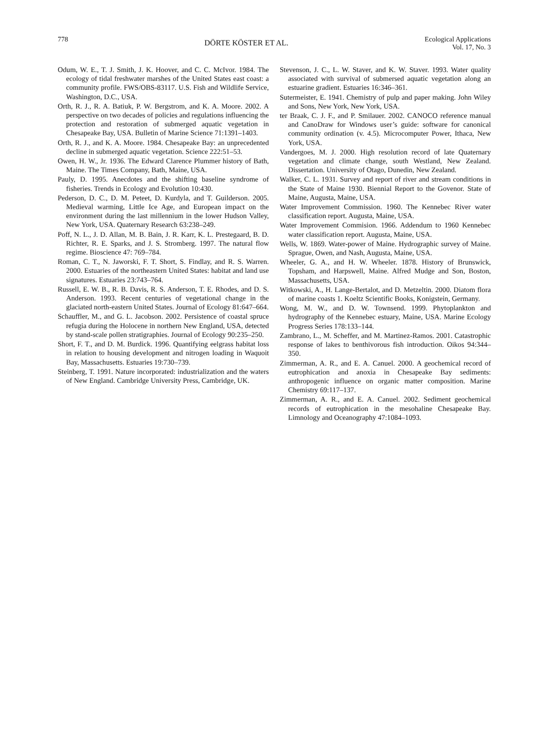778
DÖRTE KÖSTER ET AL.
Ecological Applications
Vol. 17, No. 3
Odum, W. E., T. J. Smith, J. K. Hoover, and C. C. McIvor. 1984. The ecology of tidal freshwater marshes of the United States east coast: a community profile. FWS/OBS-83117. U.S. Fish and Wildlife Service, Washington, D.C., USA.
Orth, R. J., R. A. Batiuk, P. W. Bergstrom, and K. A. Moore. 2002. A perspective on two decades of policies and regulations influencing the protection and restoration of submerged aquatic vegetation in Chesapeake Bay, USA. Bulletin of Marine Science 71:1391–1403.
Orth, R. J., and K. A. Moore. 1984. Chesapeake Bay: an unprecedented decline in submerged aquatic vegetation. Science 222:51–53.
Owen, H. W., Jr. 1936. The Edward Clarence Plummer history of Bath, Maine. The Times Company, Bath, Maine, USA.
Pauly, D. 1995. Anecdotes and the shifting baseline syndrome of fisheries. Trends in Ecology and Evolution 10:430.
Pederson, D. C., D. M. Peteet, D. Kurdyla, and T. Guilderson. 2005. Medieval warming, Little Ice Age, and European impact on the environment during the last millennium in the lower Hudson Valley, New York, USA. Quaternary Research 63:238–249.
Poff, N. L., J. D. Allan, M. B. Bain, J. R. Karr, K. L. Prestegaard, B. D. Richter, R. E. Sparks, and J. S. Stromberg. 1997. The natural flow regime. Bioscience 47: 769–784.
Roman, C. T., N. Jaworski, F. T. Short, S. Findlay, and R. S. Warren. 2000. Estuaries of the northeastern United States: habitat and land use signatures. Estuaries 23:743–764.
Russell, E. W. B., R. B. Davis, R. S. Anderson, T. E. Rhodes, and D. S. Anderson. 1993. Recent centuries of vegetational change in the glaciated north-eastern United States. Journal of Ecology 81:647–664.
Schauffler, M., and G. L. Jacobson. 2002. Persistence of coastal spruce refugia during the Holocene in northern New England, USA, detected by stand-scale pollen stratigraphies. Journal of Ecology 90:235–250.
Short, F. T., and D. M. Burdick. 1996. Quantifying eelgrass habitat loss in relation to housing development and nitrogen loading in Waquoit Bay, Massachusetts. Estuaries 19:730–739.
Steinberg, T. 1991. Nature incorporated: industrialization and the waters of New England. Cambridge University Press, Cambridge, UK.
Stevenson, J. C., L. W. Staver, and K. W. Staver. 1993. Water quality associated with survival of submersed aquatic vegetation along an estuarine gradient. Estuaries 16:346–361.
Sutermeister, E. 1941. Chemistry of pulp and paper making. John Wiley and Sons, New York, New York, USA.
ter Braak, C. J. F., and P. Smilauer. 2002. CANOCO reference manual and CanoDraw for Windows user’s guide: software for canonical community ordination (v. 4.5). Microcomputer Power, Ithaca, New York, USA.
Vandergoes, M. J. 2000. High resolution record of late Quaternary vegetation and climate change, south Westland, New Zealand. Dissertation. University of Otago, Dunedin, New Zealand.
Walker, C. L. 1931. Survey and report of river and stream conditions in the State of Maine 1930. Biennial Report to the Govenor. State of Maine, Augusta, Maine, USA.
Water Improvement Commission. 1960. The Kennebec River water classification report. Augusta, Maine, USA.
Water Improvement Commision. 1966. Addendum to 1960 Kennebec water classification report. Augusta, Maine, USA.
Wells, W. 1869. Water-power of Maine. Hydrographic survey of Maine. Sprague, Owen, and Nash, Augusta, Maine, USA.
Wheeler, G. A., and H. W. Wheeler. 1878. History of Brunswick, Topsham, and Harpswell, Maine. Alfred Mudge and Son, Boston, Massachusetts, USA.
Witkowski, A., H. Lange-Bertalot, and D. Metzeltin. 2000. Diatom flora of marine coasts 1. Koeltz Scientific Books, Konigstein, Germany.
Wong, M. W., and D. W. Townsend. 1999. Phytoplankton and hydrography of the Kennebec estuary, Maine, USA. Marine Ecology Progress Series 178:133–144.
Zambrano, L., M. Scheffer, and M. Martinez-Ramos. 2001. Catastrophic response of lakes to benthivorous fish introduction. Oikos 94:344–350.
Zimmerman, A. R., and E. A. Canuel. 2000. A geochemical record of eutrophication and anoxia in Chesapeake Bay sediments: anthropogenic influence on organic matter composition. Marine Chemistry 69:117–137.
Zimmerman, A. R., and E. A. Canuel. 2002. Sediment geochemical records of eutrophication in the mesohaline Chesapeake Bay. Limnology and Oceanography 47:1084–1093.